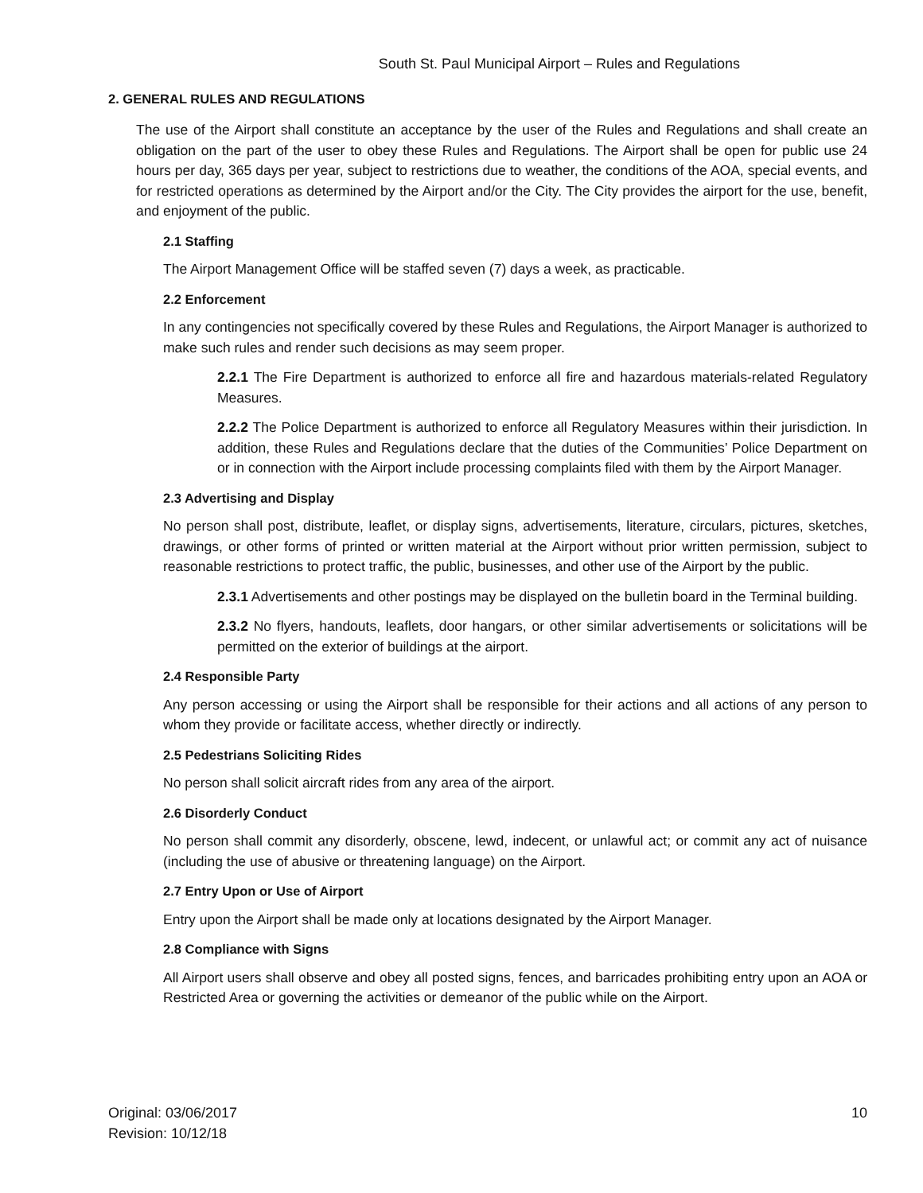South St. Paul Municipal Airport – Rules and Regulations
2. GENERAL RULES AND REGULATIONS
The use of the Airport shall constitute an acceptance by the user of the Rules and Regulations and shall create an obligation on the part of the user to obey these Rules and Regulations. The Airport shall be open for public use 24 hours per day, 365 days per year, subject to restrictions due to weather, the conditions of the AOA, special events, and for restricted operations as determined by the Airport and/or the City. The City provides the airport for the use, benefit, and enjoyment of the public.
2.1 Staffing
The Airport Management Office will be staffed seven (7) days a week, as practicable.
2.2 Enforcement
In any contingencies not specifically covered by these Rules and Regulations, the Airport Manager is authorized to make such rules and render such decisions as may seem proper.
2.2.1 The Fire Department is authorized to enforce all fire and hazardous materials-related Regulatory Measures.
2.2.2 The Police Department is authorized to enforce all Regulatory Measures within their jurisdiction. In addition, these Rules and Regulations declare that the duties of the Communities’ Police Department on or in connection with the Airport include processing complaints filed with them by the Airport Manager.
2.3 Advertising and Display
No person shall post, distribute, leaflet, or display signs, advertisements, literature, circulars, pictures, sketches, drawings, or other forms of printed or written material at the Airport without prior written permission, subject to reasonable restrictions to protect traffic, the public, businesses, and other use of the Airport by the public.
2.3.1 Advertisements and other postings may be displayed on the bulletin board in the Terminal building.
2.3.2 No flyers, handouts, leaflets, door hangars, or other similar advertisements or solicitations will be permitted on the exterior of buildings at the airport.
2.4 Responsible Party
Any person accessing or using the Airport shall be responsible for their actions and all actions of any person to whom they provide or facilitate access, whether directly or indirectly.
2.5 Pedestrians Soliciting Rides
No person shall solicit aircraft rides from any area of the airport.
2.6 Disorderly Conduct
No person shall commit any disorderly, obscene, lewd, indecent, or unlawful act; or commit any act of nuisance (including the use of abusive or threatening language) on the Airport.
2.7 Entry Upon or Use of Airport
Entry upon the Airport shall be made only at locations designated by the Airport Manager.
2.8 Compliance with Signs
All Airport users shall observe and obey all posted signs, fences, and barricades prohibiting entry upon an AOA or Restricted Area or governing the activities or demeanor of the public while on the Airport.
Original: 03/06/2017
Revision: 10/12/18
10